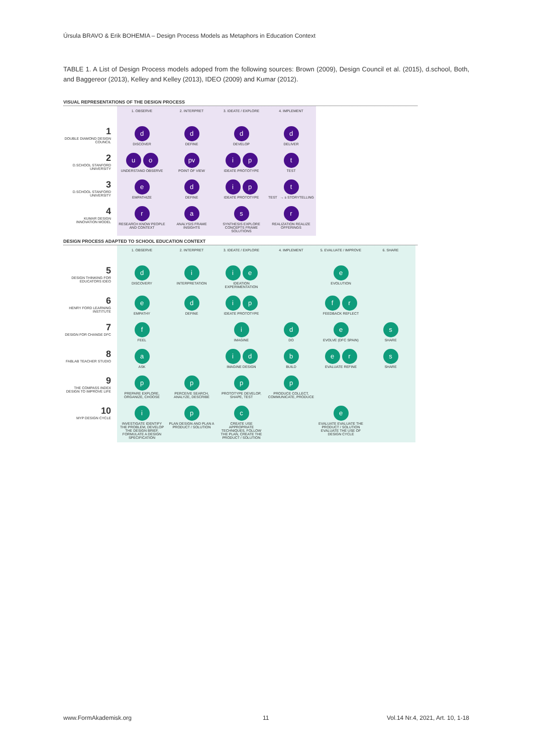Úrsula BRAVO & Erik BOHEMIA – Design Process Models as Metaphors in Education Context
TABLE 1. A List of Design Process models adoped from the following sources: Brown (2009), Design Council et al. (2015), d.school, Both, and Baggereor (2013), Kelley and Kelley (2013), IDEO (2009) and Kumar (2012).
VISUAL REPRESENTATIONS OF THE DESIGN PROCESS
1. OBSERVE
2. INTERPRET
3. IDEATE / EXPLORE
4. IMPLEMENT
1
DOUBLE DIAMOND DESIGN COUNCIL
d
DISCOVER
d
DEFINE
d
DEVELOP
d
DELIVER
2
D.SCHOOL STANFORD UNIVERSITY
uo
UNDERSTAND OBSERVE
pv
POINT OF VIEW
ip
IDEATE PROTOTYPE
t
TEST
3
D.SCHOOL STANFORD UNIVERSITY
e
EMPATHIZE
d
DEFINE
ip
IDEATE PROTOTYPE
t
TEST → s STORYTELLING
4
KUMAR DESIGN INNOVATION MODEL
r
RESEARCH KNOW PEOPLE AND CONTEXT
a
ANALYSIS FRAME INSIGHTS
s
SYNTHESIS EXPLORE CONCEPTS FRAME SOLUTIONS
r
REALIZATION REALIZE OFFERINGS
DESIGN PROCESS ADAPTED TO SCHOOL EDUCATION CONTEXT
1. OBSERVE
2. INTERPRET
3. IDEATE / EXPLORE
4. IMPLEMENT
5. EVALUATE / IMPROVE
6. SHARE
5
DESIGN THINKING FOR EDUCATORS IDEO
d
DISCOVERY
i
INTERPRETATION
ie
IDEATION EXPERIMENTATION
e
EVOLUTION
6
HENRY FORD LEARNING INSTITUTE
e
EMPATHY
d
DEFINE
ip
IDEATE PROTOTYPE
fr
FEEDBACK REFLECT
7
DESIGN FOR CHANGE DFC
f
FEEL
i
IMAGINE
d
DO
e
EVOLVE (DFC SPAIN)
s
SHARE
8
FABLAB TEACHER STUDIO
a
ASK
id
IMAGINE DESIGN
b
BUILD
er
EVALUATE REFINE
s
SHARE
9
THE COMPASS INDEX DESIGN TO IMPROVE LIFE
p
PREPARE EXPLORE, ORGANIZE, CHOOSE
p
PERCEIVE SEARCH, ANALYZE, DESCRIBE
p
PROTOTYPE DEVELOP, SHAPE, TEST
p
PRODUCE COLLECT, COMMUNICATE, PRODUCE
10
MYP DESIGN CYCLE
i
INVESTIGATE IDENTIFY THE PROBLEM, DEVELOP THE DESIGN BRIEF, FORMULATE A DESIGN SPECIFICATION
p
PLAN DESIGN AND PLAN A PRODUCT / SOLUTION
c
CREATE USE APPROPRIATE TECHNIQUES, FOLLOW THE PLAN, CREATE THE PRODUCT / SOLUTION
e
EVALUATE EVALUATE THE PRODUCT / SOLUTION EVALUATE THE USE OF DESIGN CYCLE
www.FormAkademisk.org 11
Vol.14 Nr.4, 2021, Art. 10, 1-18